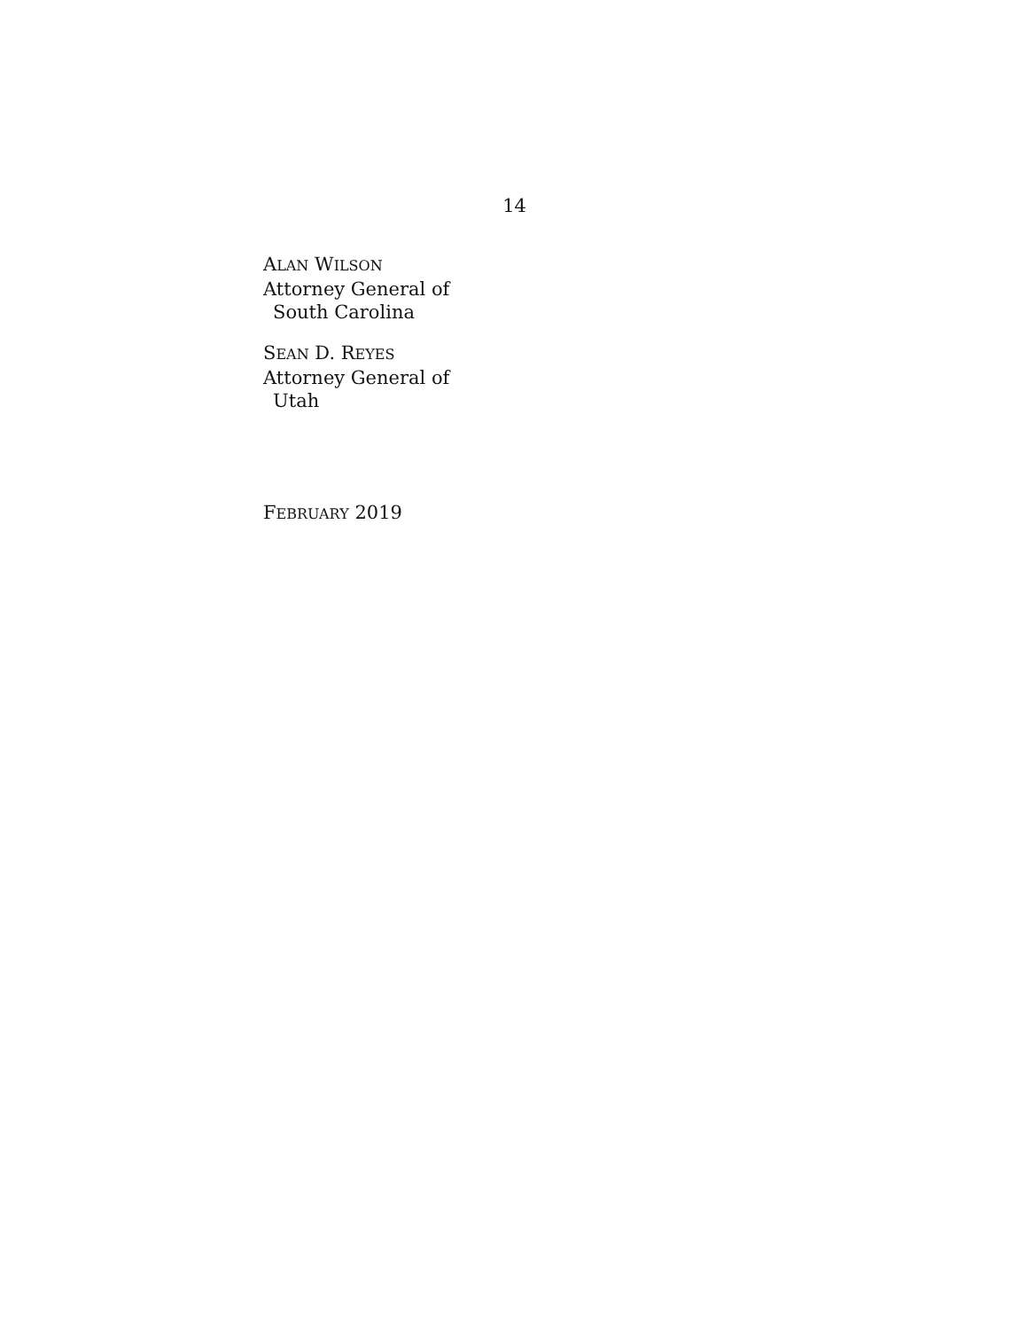14
ALAN WILSON
Attorney General of
South Carolina
SEAN D. REYES
Attorney General of
Utah
FEBRUARY 2019